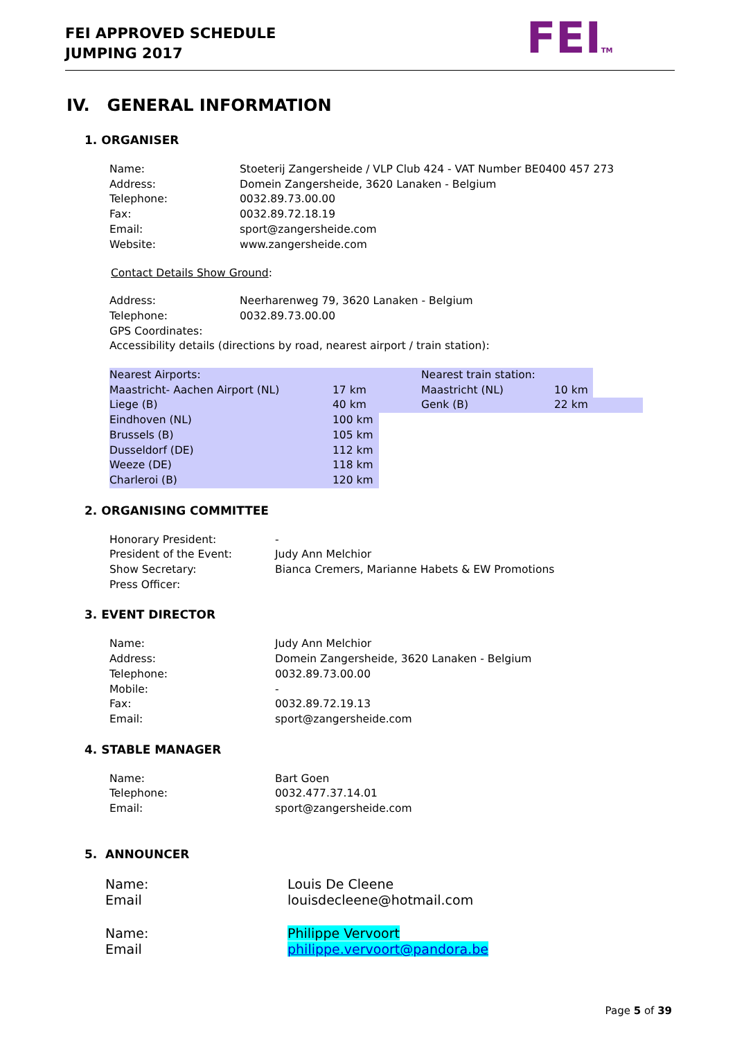FEI APPROVED SCHEDULE
JUMPING 2017
FEITM
IV. GENERAL INFORMATION
1. ORGANISER
| Name: | Stoeterij Zangersheide / VLP Club 424 - VAT Number BE0400 457 273 |
| Address: | Domein Zangersheide, 3620 Lanaken - Belgium |
| Telephone: | 0032.89.73.00.00 |
| Fax: | 0032.89.72.18.19 |
| Email: | sport@zangersheide.com |
| Website: | www.zangersheide.com |
Contact Details Show Ground:
| Address: | Neerharenweg 79, 3620 Lanaken - Belgium |
| Telephone: | 0032.89.73.00.00 |
| GPS Coordinates: | |
| Accessibility details (directions by road, nearest airport / train station): | |
| Nearest Airports: | | | Nearest train station: | | |
| Maastricht- Aachen Airport (NL) | 17 km | | Maastricht (NL) | 10 km | |
| Liege (B) | 40 km | | Genk (B) | 22 km | |
| Eindhoven (NL) | 100 km | | | | |
| Brussels (B) | 105 km | | | | |
| Dusseldorf (DE) | 112 km | | | | |
| Weeze (DE) | 118 km | | | | |
| Charleroi (B) | 120 km | | | | |
2. ORGANISING COMMITTEE
| Honorary President: | - |
| President of the Event: | Judy Ann Melchior |
| Show Secretary: | Bianca Cremers, Marianne Habets & EW Promotions |
| Press Officer: | |
3. EVENT DIRECTOR
| Name: | Judy Ann Melchior |
| Address: | Domein Zangersheide, 3620 Lanaken - Belgium |
| Telephone: | 0032.89.73.00.00 |
| Mobile: | - |
| Fax: | 0032.89.72.19.13 |
| Email: | sport@zangersheide.com |
4. STABLE MANAGER
| Name: | Bart Goen |
| Telephone: | 0032.477.37.14.01 |
| Email: | sport@zangersheide.com |
5. ANNOUNCER
| Name: | Louis De Cleene |
| Email | louisdecleene@hotmail.com |
| Name: | Philippe Vervoort |
| Email | philippe.vervoort@pandora.be |
Page 5 of 39